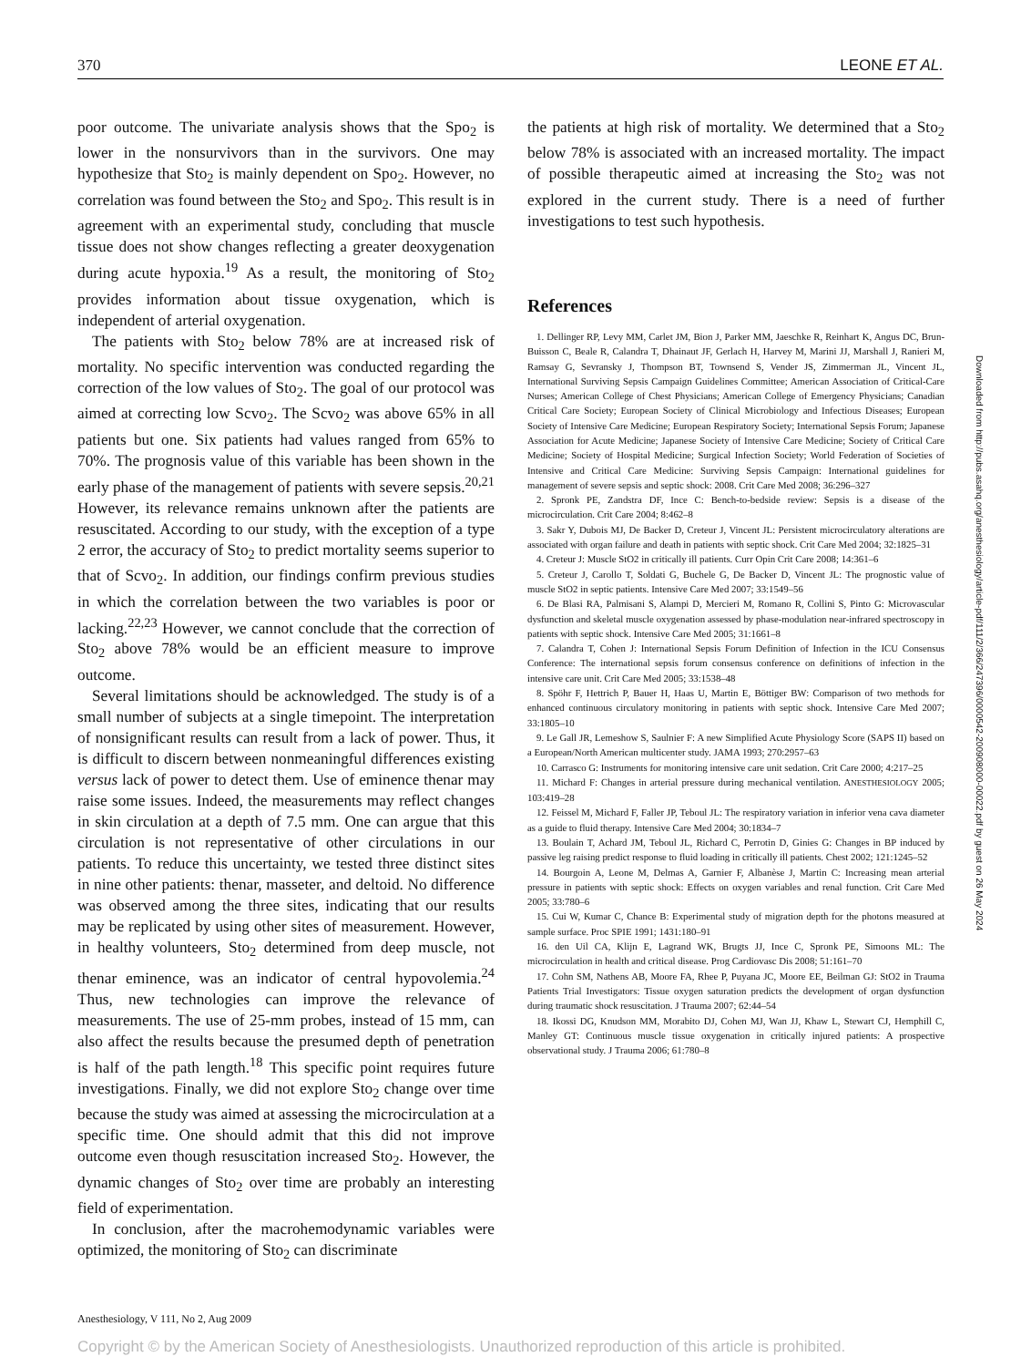370 LEONE ET AL.
poor outcome. The univariate analysis shows that the Spo<sub>2</sub> is lower in the nonsurvivors than in the survivors. One may hypothesize that Sto<sub>2</sub> is mainly dependent on Spo<sub>2</sub>. However, no correlation was found between the Sto<sub>2</sub> and Spo<sub>2</sub>. This result is in agreement with an experimental study, concluding that muscle tissue does not show changes reflecting a greater deoxygenation during acute hypoxia.<sup>19</sup> As a result, the monitoring of Sto<sub>2</sub> provides information about tissue oxygenation, which is independent of arterial oxygenation.
The patients with Sto<sub>2</sub> below 78% are at increased risk of mortality. No specific intervention was conducted regarding the correction of the low values of Sto<sub>2</sub>. The goal of our protocol was aimed at correcting low Scvo<sub>2</sub>. The Scvo<sub>2</sub> was above 65% in all patients but one. Six patients had values ranged from 65% to 70%. The prognosis value of this variable has been shown in the early phase of the management of patients with severe sepsis.<sup>20,21</sup> However, its relevance remains unknown after the patients are resuscitated. According to our study, with the exception of a type 2 error, the accuracy of Sto<sub>2</sub> to predict mortality seems superior to that of Scvo<sub>2</sub>. In addition, our findings confirm previous studies in which the correlation between the two variables is poor or lacking.<sup>22,23</sup> However, we cannot conclude that the correction of Sto<sub>2</sub> above 78% would be an efficient measure to improve outcome.
Several limitations should be acknowledged. The study is of a small number of subjects at a single timepoint. The interpretation of nonsignificant results can result from a lack of power. Thus, it is difficult to discern between nonmeaningful differences existing versus lack of power to detect them. Use of eminence thenar may raise some issues. Indeed, the measurements may reflect changes in skin circulation at a depth of 7.5 mm. One can argue that this circulation is not representative of other circulations in our patients. To reduce this uncertainty, we tested three distinct sites in nine other patients: thenar, masseter, and deltoid. No difference was observed among the three sites, indicating that our results may be replicated by using other sites of measurement. However, in healthy volunteers, Sto<sub>2</sub> determined from deep muscle, not thenar eminence, was an indicator of central hypovolemia.<sup>24</sup> Thus, new technologies can improve the relevance of measurements. The use of 25-mm probes, instead of 15 mm, can also affect the results because the presumed depth of penetration is half of the path length.<sup>18</sup> This specific point requires future investigations. Finally, we did not explore Sto<sub>2</sub> change over time because the study was aimed at assessing the microcirculation at a specific time. One should admit that this did not improve outcome even though resuscitation increased Sto<sub>2</sub>. However, the dynamic changes of Sto<sub>2</sub> over time are probably an interesting field of experimentation.
In conclusion, after the macrohemodynamic variables were optimized, the monitoring of Sto<sub>2</sub> can discriminate
the patients at high risk of mortality. We determined that a Sto<sub>2</sub> below 78% is associated with an increased mortality. The impact of possible therapeutic aimed at increasing the Sto<sub>2</sub> was not explored in the current study. There is a need of further investigations to test such hypothesis.
References
1. Dellinger RP, Levy MM, Carlet JM, Bion J, Parker MM, Jaeschke R, Reinhart K, Angus DC, Brun-Buisson C, Beale R, Calandra T, Dhainaut JF, Gerlach H, Harvey M, Marini JJ, Marshall J, Ranieri M, Ramsay G, Sevransky J, Thompson BT, Townsend S, Vender JS, Zimmerman JL, Vincent JL, International Surviving Sepsis Campaign Guidelines Committee; American Association of Critical-Care Nurses; American College of Chest Physicians; American College of Emergency Physicians; Canadian Critical Care Society; European Society of Clinical Microbiology and Infectious Diseases; European Society of Intensive Care Medicine; European Respiratory Society; International Sepsis Forum; Japanese Association for Acute Medicine; Japanese Society of Intensive Care Medicine; Society of Critical Care Medicine; Society of Hospital Medicine; Surgical Infection Society; World Federation of Societies of Intensive and Critical Care Medicine: Surviving Sepsis Campaign: International guidelines for management of severe sepsis and septic shock: 2008. Crit Care Med 2008; 36:296–327
2. Spronk PE, Zandstra DF, Ince C: Bench-to-bedside review: Sepsis is a disease of the microcirculation. Crit Care 2004; 8:462–8
3. Sakr Y, Dubois MJ, De Backer D, Creteur J, Vincent JL: Persistent microcirculatory alterations are associated with organ failure and death in patients with septic shock. Crit Care Med 2004; 32:1825–31
4. Creteur J: Muscle StO2 in critically ill patients. Curr Opin Crit Care 2008; 14:361–6
5. Creteur J, Carollo T, Soldati G, Buchele G, De Backer D, Vincent JL: The prognostic value of muscle StO2 in septic patients. Intensive Care Med 2007; 33:1549–56
6. De Blasi RA, Palmisani S, Alampi D, Mercieri M, Romano R, Collini S, Pinto G: Microvascular dysfunction and skeletal muscle oxygenation assessed by phase-modulation near-infrared spectroscopy in patients with septic shock. Intensive Care Med 2005; 31:1661–8
7. Calandra T, Cohen J: International Sepsis Forum Definition of Infection in the ICU Consensus Conference: The international sepsis forum consensus conference on definitions of infection in the intensive care unit. Crit Care Med 2005; 33:1538–48
8. Spöhr F, Hettrich P, Bauer H, Haas U, Martin E, Böttiger BW: Comparison of two methods for enhanced continuous circulatory monitoring in patients with septic shock. Intensive Care Med 2007; 33:1805–10
9. Le Gall JR, Lemeshow S, Saulnier F: A new Simplified Acute Physiology Score (SAPS II) based on a European/North American multicenter study. JAMA 1993; 270:2957–63
10. Carrasco G: Instruments for monitoring intensive care unit sedation. Crit Care 2000; 4:217–25
11. Michard F: Changes in arterial pressure during mechanical ventilation. ANESTHESIOLOGY 2005; 103:419–28
12. Feissel M, Michard F, Faller JP, Teboul JL: The respiratory variation in inferior vena cava diameter as a guide to fluid therapy. Intensive Care Med 2004; 30:1834–7
13. Boulain T, Achard JM, Teboul JL, Richard C, Perrotin D, Ginies G: Changes in BP induced by passive leg raising predict response to fluid loading in critically ill patients. Chest 2002; 121:1245–52
14. Bourgoin A, Leone M, Delmas A, Garnier F, Albanèse J, Martin C: Increasing mean arterial pressure in patients with septic shock: Effects on oxygen variables and renal function. Crit Care Med 2005; 33:780–6
15. Cui W, Kumar C, Chance B: Experimental study of migration depth for the photons measured at sample surface. Proc SPIE 1991; 1431:180–91
16. den Uil CA, Klijn E, Lagrand WK, Brugts JJ, Ince C, Spronk PE, Simoons ML: The microcirculation in health and critical disease. Prog Cardiovasc Dis 2008; 51:161–70
17. Cohn SM, Nathens AB, Moore FA, Rhee P, Puyana JC, Moore EE, Beilman GJ: StO2 in Trauma Patients Trial Investigators: Tissue oxygen saturation predicts the development of organ dysfunction during traumatic shock resuscitation. J Trauma 2007; 62:44–54
18. Ikossi DG, Knudson MM, Morabito DJ, Cohen MJ, Wan JJ, Khaw L, Stewart CJ, Hemphill C, Manley GT: Continuous muscle tissue oxygenation in critically injured patients: A prospective observational study. J Trauma 2006; 61:780–8
Downloaded from http://pubs.asahq.org/anesthesiology/article-pdf/111/2/366/247396/0000542-200908000-00022.pdf by guest on 26 May 2024
Anesthesiology, V 111, No 2, Aug 2009
Copyright © by the American Society of Anesthesiologists. Unauthorized reproduction of this article is prohibited.